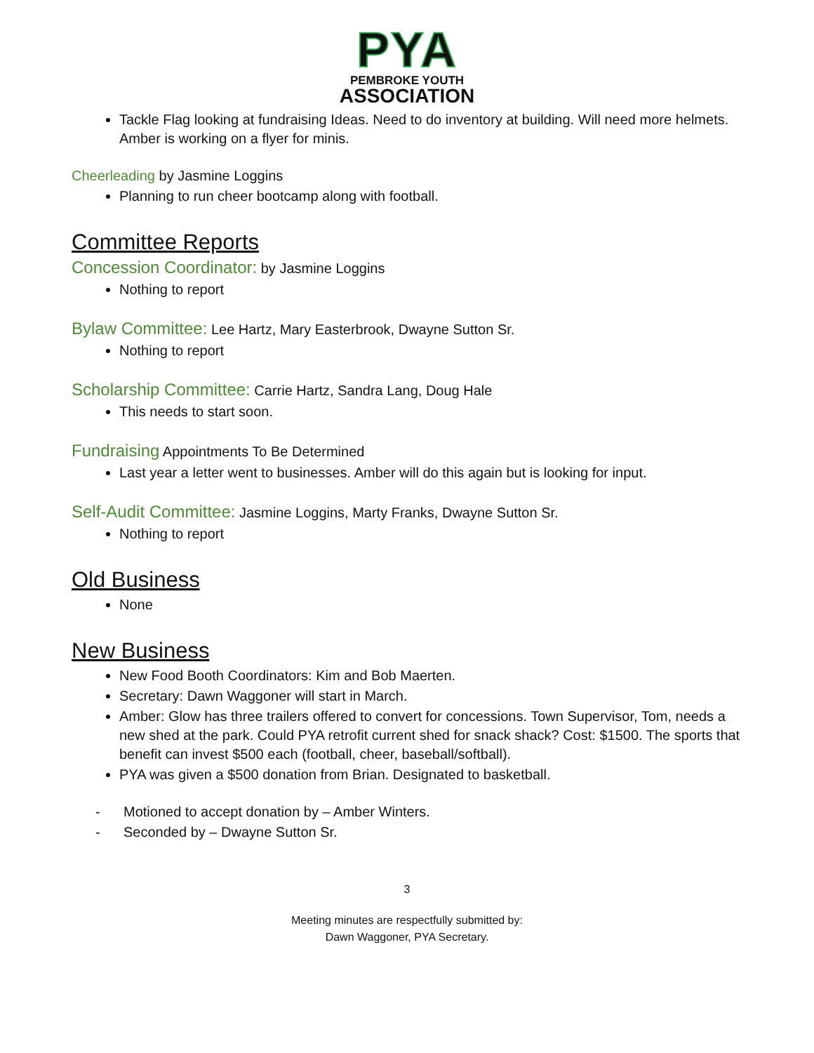PYA
PEMBROKE YOUTH
ASSOCIATION
Tackle Flag looking at fundraising Ideas. Need to do inventory at building. Will need more helmets. Amber is working on a flyer for minis.
Cheerleading by Jasmine Loggins
Planning to run cheer bootcamp along with football.
Committee Reports
Concession Coordinator: by Jasmine Loggins
Nothing to report
Bylaw Committee: Lee Hartz, Mary Easterbrook, Dwayne Sutton Sr.
Nothing to report
Scholarship Committee: Carrie Hartz, Sandra Lang, Doug Hale
This needs to start soon.
Fundraising Appointments To Be Determined
Last year a letter went to businesses. Amber will do this again but is looking for input.
Self-Audit Committee: Jasmine Loggins, Marty Franks, Dwayne Sutton Sr.
Nothing to report
Old Business
None
New Business
New Food Booth Coordinators: Kim and Bob Maerten.
Secretary: Dawn Waggoner will start in March.
Amber: Glow has three trailers offered to convert for concessions. Town Supervisor, Tom, needs a new shed at the park. Could PYA retrofit current shed for snack shack? Cost: $1500. The sports that benefit can invest $500 each (football, cheer, baseball/softball).
PYA was given a $500 donation from Brian. Designated to basketball.
- Motioned to accept donation by – Amber Winters.
- Seconded by – Dwayne Sutton Sr.
3
Meeting minutes are respectfully submitted by:
Dawn Waggoner, PYA Secretary.